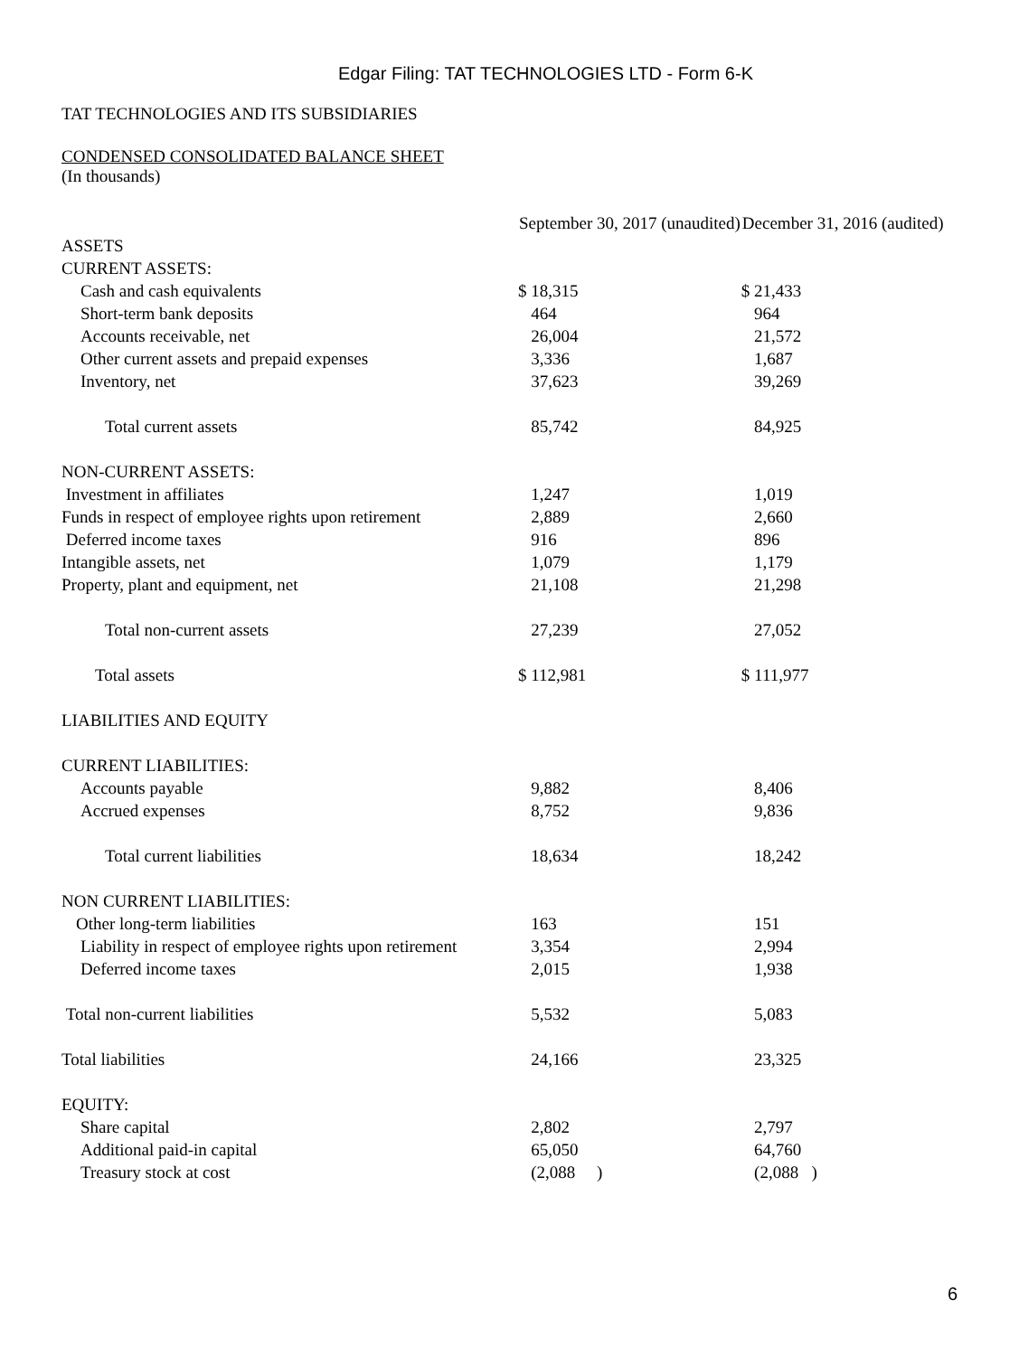Edgar Filing: TAT TECHNOLOGIES LTD - Form 6-K
TAT TECHNOLOGIES AND ITS SUBSIDIARIES
CONDENSED CONSOLIDATED BALANCE SHEET
(In thousands)
| | September 30, 2017 (unaudited) | December 31, 2016 (audited) |
| ASSETS | | |
| CURRENT ASSETS: | | |
| Cash and cash equivalents | $ 18,315 | $ 21,433 |
| Short-term bank deposits | 464 | 964 |
| Accounts receivable, net | 26,004 | 21,572 |
| Other current assets and prepaid expenses | 3,336 | 1,687 |
| Inventory, net | 37,623 | 39,269 |
| Total current assets | 85,742 | 84,925 |
| NON-CURRENT ASSETS: | | |
| Investment in affiliates | 1,247 | 1,019 |
| Funds in respect of employee rights upon retirement | 2,889 | 2,660 |
| Deferred income taxes | 916 | 896 |
| Intangible assets, net | 1,079 | 1,179 |
| Property, plant and equipment, net | 21,108 | 21,298 |
| Total non-current assets | 27,239 | 27,052 |
| Total assets | $ 112,981 | $ 111,977 |
| LIABILITIES AND EQUITY | | |
| CURRENT LIABILITIES: | | |
| Accounts payable | 9,882 | 8,406 |
| Accrued expenses | 8,752 | 9,836 |
| Total current liabilities | 18,634 | 18,242 |
| NON CURRENT LIABILITIES: | | |
| Other long-term liabilities | 163 | 151 |
| Liability in respect of employee rights upon retirement | 3,354 | 2,994 |
| Deferred income taxes | 2,015 | 1,938 |
| Total non-current liabilities | 5,532 | 5,083 |
| Total liabilities | 24,166 | 23,325 |
| EQUITY: | | |
| Share capital | 2,802 | 2,797 |
| Additional paid-in capital | 65,050 | 64,760 |
| Treasury stock at cost | (2,088 ) | (2,088 ) |
6